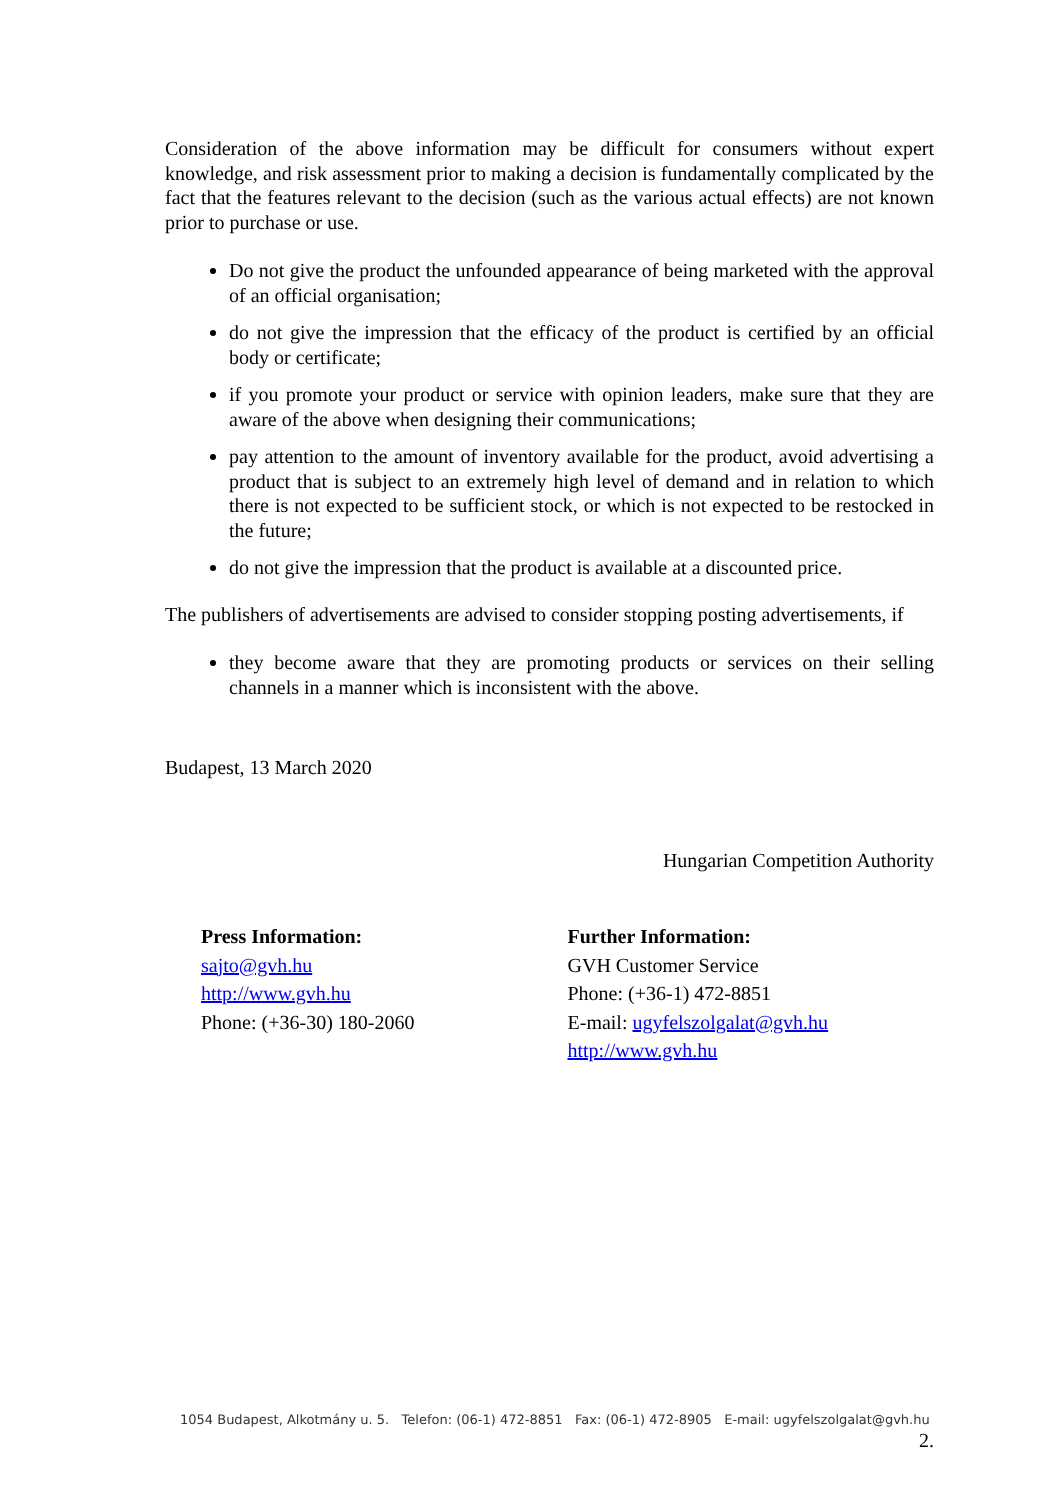Consideration of the above information may be difficult for consumers without expert knowledge, and risk assessment prior to making a decision is fundamentally complicated by the fact that the features relevant to the decision (such as the various actual effects) are not known prior to purchase or use.
Do not give the product the unfounded appearance of being marketed with the approval of an official organisation;
do not give the impression that the efficacy of the product is certified by an official body or certificate;
if you promote your product or service with opinion leaders, make sure that they are aware of the above when designing their communications;
pay attention to the amount of inventory available for the product, avoid advertising a product that is subject to an extremely high level of demand and in relation to which there is not expected to be sufficient stock, or which is not expected to be restocked in the future;
do not give the impression that the product is available at a discounted price.
The publishers of advertisements are advised to consider stopping posting advertisements, if
they become aware that they are promoting products or services on their selling channels in a manner which is inconsistent with the above.
Budapest, 13 March 2020
Hungarian Competition Authority
Press Information:
sajto@gvh.hu
http://www.gvh.hu
Phone: (+36-30) 180-2060
Further Information:
GVH Customer Service
Phone: (+36-1) 472-8851
E-mail: ugyfelszolgalat@gvh.hu
http://www.gvh.hu
1054 Budapest, Alkotmány u. 5. Telefon: (06-1) 472-8851 Fax: (06-1) 472-8905 E-mail: ugyfelszolgalat@gvh.hu
2.